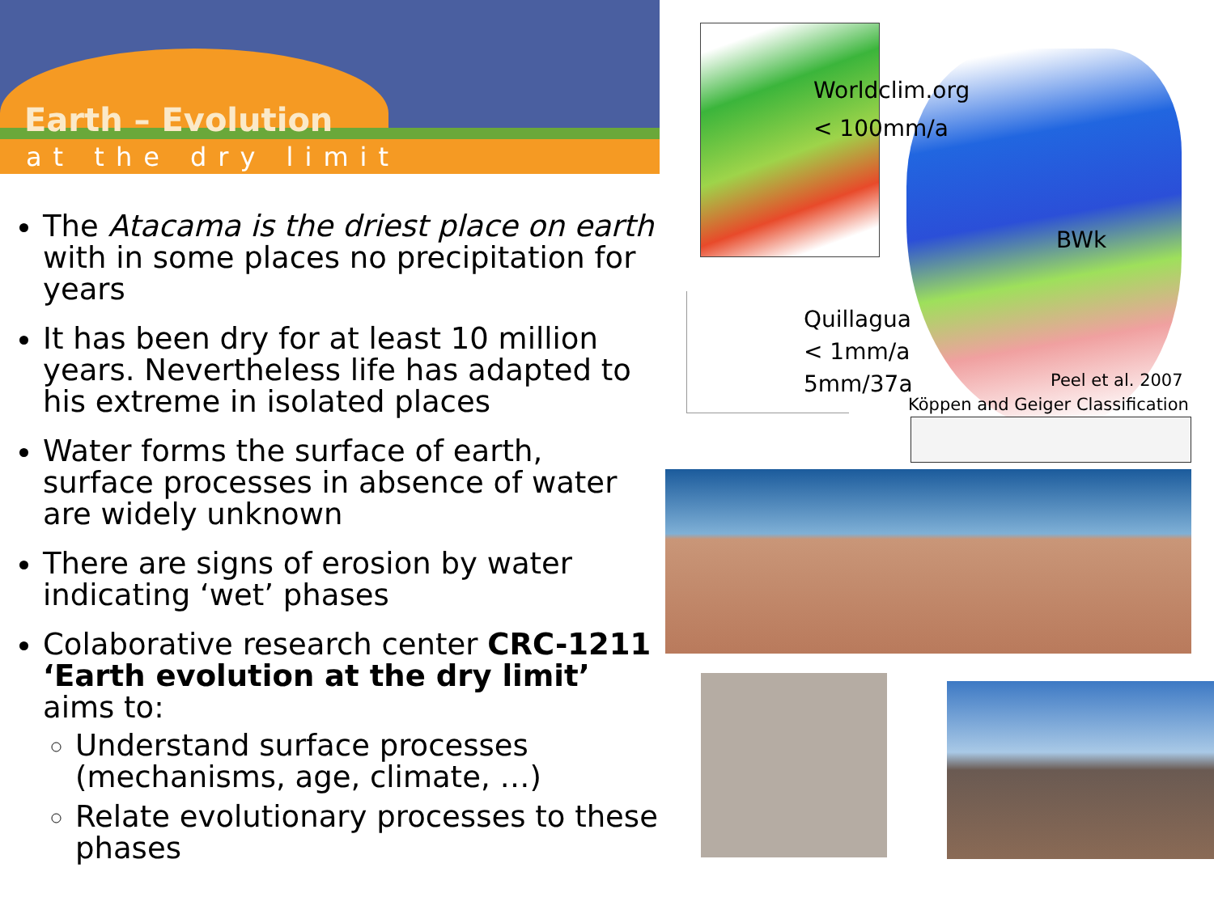Earth – Evolution
at the dry limit
The Atacama is the driest place on earth with in some places no precipitation for years
It has been dry for at least 10 million years. Nevertheless life has adapted to his extreme in isolated places
Water forms the surface of earth, surface processes in absence of water are widely unknown
There are signs of erosion by water indicating ‘wet’ phases
Colaborative research center CRC-1211 ‘Earth evolution at the dry limit’ aims to:
Understand surface processes (mechanisms, age, climate, …)
Relate evolutionary processes to these phases
Worldclim.org
< 100mm/a
BWk
Quillagua
< 1mm/a
5mm/37a Peel et al. 2007
Köppen and Geiger Classification